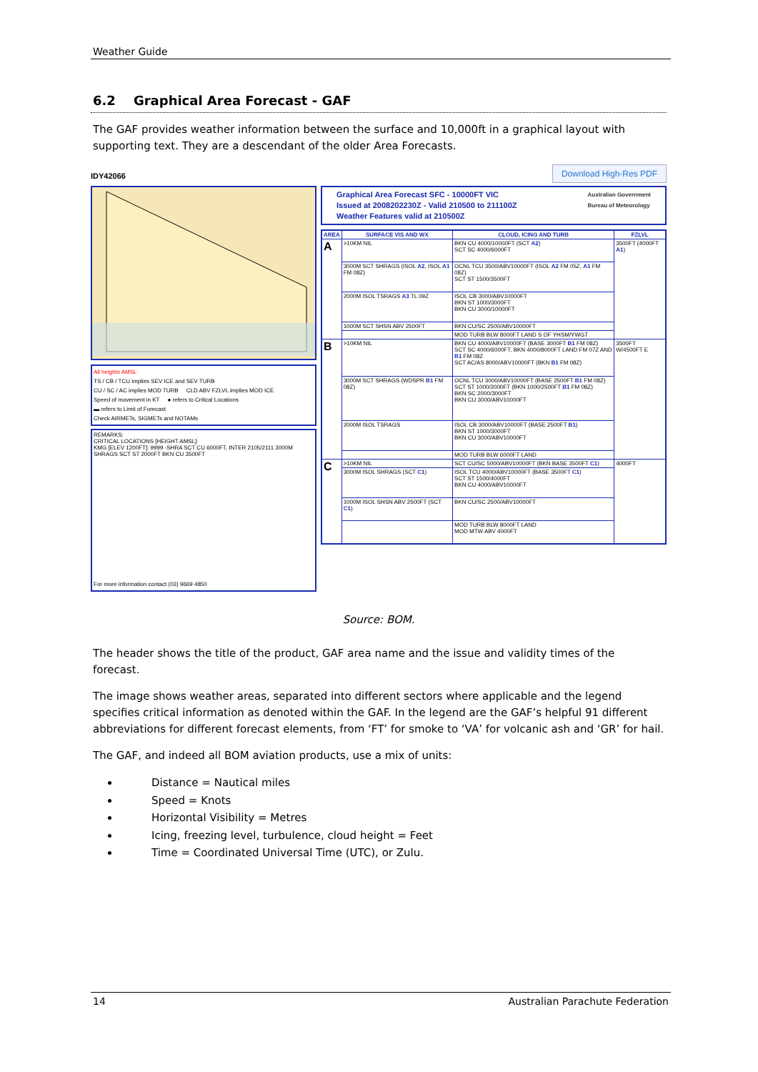Weather Guide
6.2 Graphical Area Forecast - GAF
The GAF provides weather information between the surface and 10,000ft in a graphical layout with supporting text. They are a descendant of the older Area Forecasts.
IDY42066 Download High-Res PDF
All heights AMSL
TS / CB / TCU implies SEV ICE and SEV TURB
CU / SC / AC implies MOD TURB CLD ABV FZLVL implies MOD ICE
Speed of movement in KT ● refers to Critical Locations
▬ refers to Limit of Forecast
Check AIRMETs, SIGMETs and NOTAMs
REMARKS:
CRITICAL LOCATIONS [HEIGHT AMSL]:
KMG [ELEV 1200FT]: 9999 -SHRA SCT CU 6000FT, INTER 2105/2111 3000M SHRAGS SCT ST 2000FT BKN CU 3500FT
For more information contact (03) 9669 4850
Graphical Area Forecast SFC - 10000FT VIC Australian Government
Bureau of Meteorology
Issued at 2008202230Z - Valid 210500 to 211100Z
Weather Features valid at 210500Z
| AREA | SURFACE VIS AND WX | CLOUD, ICING AND TURB | FZLVL |
| --- | --- | --- | --- |
| A | >10KM NIL | BKN CU 4000/10000FT (SCT A2 ) SCT SC 4000/6000FT | 3500FT (4000FT A1 ) |
| | 3000M SCT SHRAGS (ISOL A2 , ISOL A1 FM 08Z) | OCNL TCU 3500/ABV10000FT (ISOL A2 FM 05Z, A1 FM 08Z) SCT ST 1500/3500FT | |
| | 2000M ISOL TSRAGS A3 TL 09Z | ISOL CB 3000/ABV10000FT BKN ST 1000/3000FT BKN CU 3000/10000FT | |
| | 1000M SCT SHSN ABV 2500FT | BKN CU/SC 2500/ABV10000FT | |
| | | MOD TURB BLW 8000FT LAND S OF YHSM/YWGT | |
| B | >10KM NIL | BKN CU 4000/ABV10000FT (BASE 3000FT B1 FM 08Z) SCT SC 4000/6000FT, BKN 4000/8000FT LAND FM 07Z AND B1 FM 08Z SCT AC/AS 8000/ABV10000FT (BKN B1 FM 08Z) | 3500FT W/4500FT E |
| | 3000M SCT SHRAGS (WDSPR B1 FM 08Z) | OCNL TCU 3000/ABV10000FT (BASE 2500FT B1 FM 08Z) SCT ST 1000/2000FT (BKN 1000/2500FT B1 FM 08Z) BKN SC 2000/3000FT BKN CU 3000/ABV10000FT | |
| | 2000M ISOL TSRAGS | ISOL CB 3000/ABV10000FT (BASE 2500FT B1 ) BKN ST 1000/3000FT BKN CU 3000/ABV10000FT | |
| | | MOD TURB BLW 6000FT LAND | |
| C | >10KM NIL | SCT CU/SC 5000/ABV10000FT (BKN BASE 3500FT C1 ) | 4000FT |
| | 3000M ISOL SHRAGS (SCT C1 ) | ISOL TCU 4000/ABV10000FT (BASE 3500FT C1 ) SCT ST 1500/4000FT BKN CU 4000/ABV10000FT | |
| | 1000M ISOL SHSN ABV 2500FT (SCT C1 ) | BKN CU/SC 2500/ABV10000FT | |
| | | MOD TURB BLW 8000FT LAND MOD MTW ABV 4000FT | |
Source: BOM.
The header shows the title of the product, GAF area name and the issue and validity times of the forecast.
The image shows weather areas, separated into different sectors where applicable and the legend specifies critical information as denoted within the GAF. In the legend are the GAF’s helpful 91 different abbreviations for different forecast elements, from ‘FT’ for smoke to ‘VA’ for volcanic ash and ‘GR’ for hail.
The GAF, and indeed all BOM aviation products, use a mix of units:
Distance = Nautical miles
Speed = Knots
Horizontal Visibility = Metres
Icing, freezing level, turbulence, cloud height = Feet
Time = Coordinated Universal Time (UTC), or Zulu.
14 Australian Parachute Federation